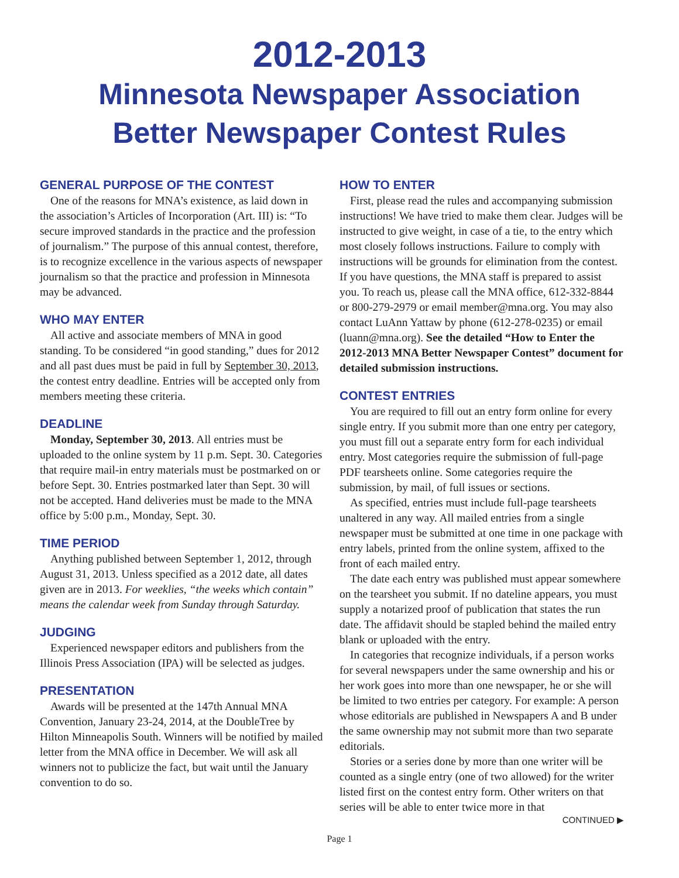2012-2013
Minnesota Newspaper Association
Better Newspaper Contest Rules
GENERAL PURPOSE OF THE CONTEST
One of the reasons for MNA’s existence, as laid down in the association’s Articles of Incorporation (Art. III) is: “To secure improved standards in the practice and the profession of journalism.” The purpose of this annual contest, therefore, is to recognize excellence in the various aspects of newspaper journalism so that the practice and profession in Minnesota may be advanced.
WHO MAY ENTER
All active and associate members of MNA in good standing. To be considered “in good standing,” dues for 2012 and all past dues must be paid in full by September 30, 2013, the contest entry deadline. Entries will be accepted only from members meeting these criteria.
DEADLINE
Monday, September 30, 2013. All entries must be uploaded to the online system by 11 p.m. Sept. 30. Categories that require mail-in entry materials must be postmarked on or before Sept. 30. Entries postmarked later than Sept. 30 will not be accepted. Hand deliveries must be made to the MNA office by 5:00 p.m., Monday, Sept. 30.
TIME PERIOD
Anything published between September 1, 2012, through August 31, 2013. Unless specified as a 2012 date, all dates given are in 2013. For weeklies, “the weeks which contain” means the calendar week from Sunday through Saturday.
JUDGING
Experienced newspaper editors and publishers from the Illinois Press Association (IPA) will be selected as judges.
PRESENTATION
Awards will be presented at the 147th Annual MNA Convention, January 23-24, 2014, at the DoubleTree by Hilton Minneapolis South. Winners will be notified by mailed letter from the MNA office in December. We will ask all winners not to publicize the fact, but wait until the January convention to do so.
HOW TO ENTER
First, please read the rules and accompanying submission instructions! We have tried to make them clear. Judges will be instructed to give weight, in case of a tie, to the entry which most closely follows instructions. Failure to comply with instructions will be grounds for elimination from the contest. If you have questions, the MNA staff is prepared to assist you. To reach us, please call the MNA office, 612-332-8844 or 800-279-2979 or email member@mna.org. You may also contact LuAnn Yattaw by phone (612-278-0235) or email (luann@mna.org). See the detailed “How to Enter the 2012-2013 MNA Better Newspaper Contest” document for detailed submission instructions.
CONTEST ENTRIES
You are required to fill out an entry form online for every single entry. If you submit more than one entry per category, you must fill out a separate entry form for each individual entry. Most categories require the submission of full-page PDF tearsheets online. Some categories require the submission, by mail, of full issues or sections.
As specified, entries must include full-page tearsheets unaltered in any way. All mailed entries from a single newspaper must be submitted at one time in one package with entry labels, printed from the online system, affixed to the front of each mailed entry.
The date each entry was published must appear somewhere on the tearsheet you submit. If no dateline appears, you must supply a notarized proof of publication that states the run date. The affidavit should be stapled behind the mailed entry blank or uploaded with the entry.
In categories that recognize individuals, if a person works for several newspapers under the same ownership and his or her work goes into more than one newspaper, he or she will be limited to two entries per category. For example: A person whose editorials are published in Newspapers A and B under the same ownership may not submit more than two separate editorials.
Stories or a series done by more than one writer will be counted as a single entry (one of two allowed) for the writer listed first on the contest entry form. Other writers on that series will be able to enter twice more in that
CONTINUED ▶
Page 1